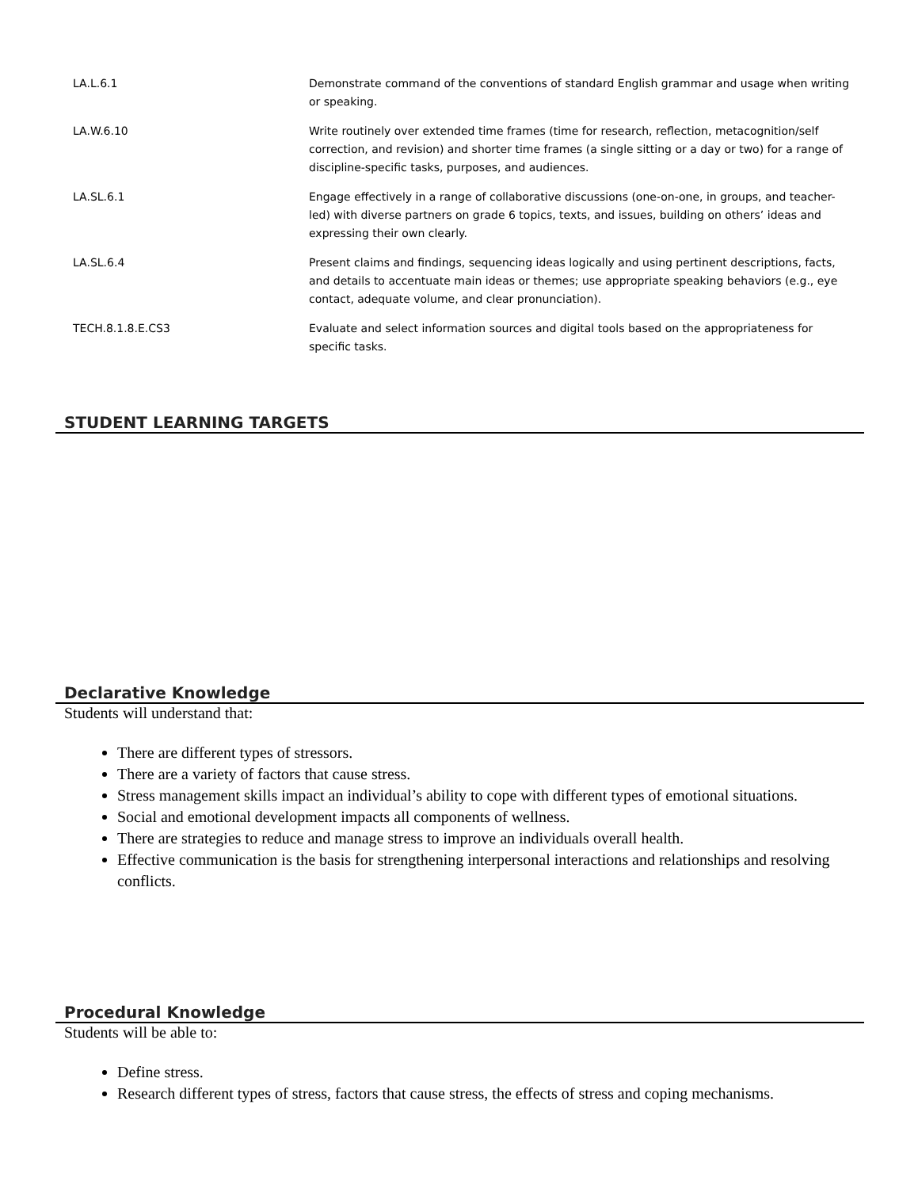| LA.L.6.1 | Demonstrate command of the conventions of standard English grammar and usage when writing or speaking. |
| LA.W.6.10 | Write routinely over extended time frames (time for research, reflection, metacognition/self correction, and revision) and shorter time frames (a single sitting or a day or two) for a range of discipline-specific tasks, purposes, and audiences. |
| LA.SL.6.1 | Engage effectively in a range of collaborative discussions (one-on-one, in groups, and teacher-led) with diverse partners on grade 6 topics, texts, and issues, building on others’ ideas and expressing their own clearly. |
| LA.SL.6.4 | Present claims and findings, sequencing ideas logically and using pertinent descriptions, facts, and details to accentuate main ideas or themes; use appropriate speaking behaviors (e.g., eye contact, adequate volume, and clear pronunciation). |
| TECH.8.1.8.E.CS3 | Evaluate and select information sources and digital tools based on the appropriateness for specific tasks. |
STUDENT LEARNING TARGETS
Declarative Knowledge
Students will understand that:
There are different types of stressors.
There are a variety of factors that cause stress.
Stress management skills impact an individual’s ability to cope with different types of emotional situations.
Social and emotional development impacts all components of wellness.
There are strategies to reduce and manage stress to improve an individuals overall health.
Effective communication is the basis for strengthening interpersonal interactions and relationships and resolving conflicts.
Procedural Knowledge
Students will be able to:
Define stress.
Research different types of stress, factors that cause stress, the effects of stress and coping mechanisms.